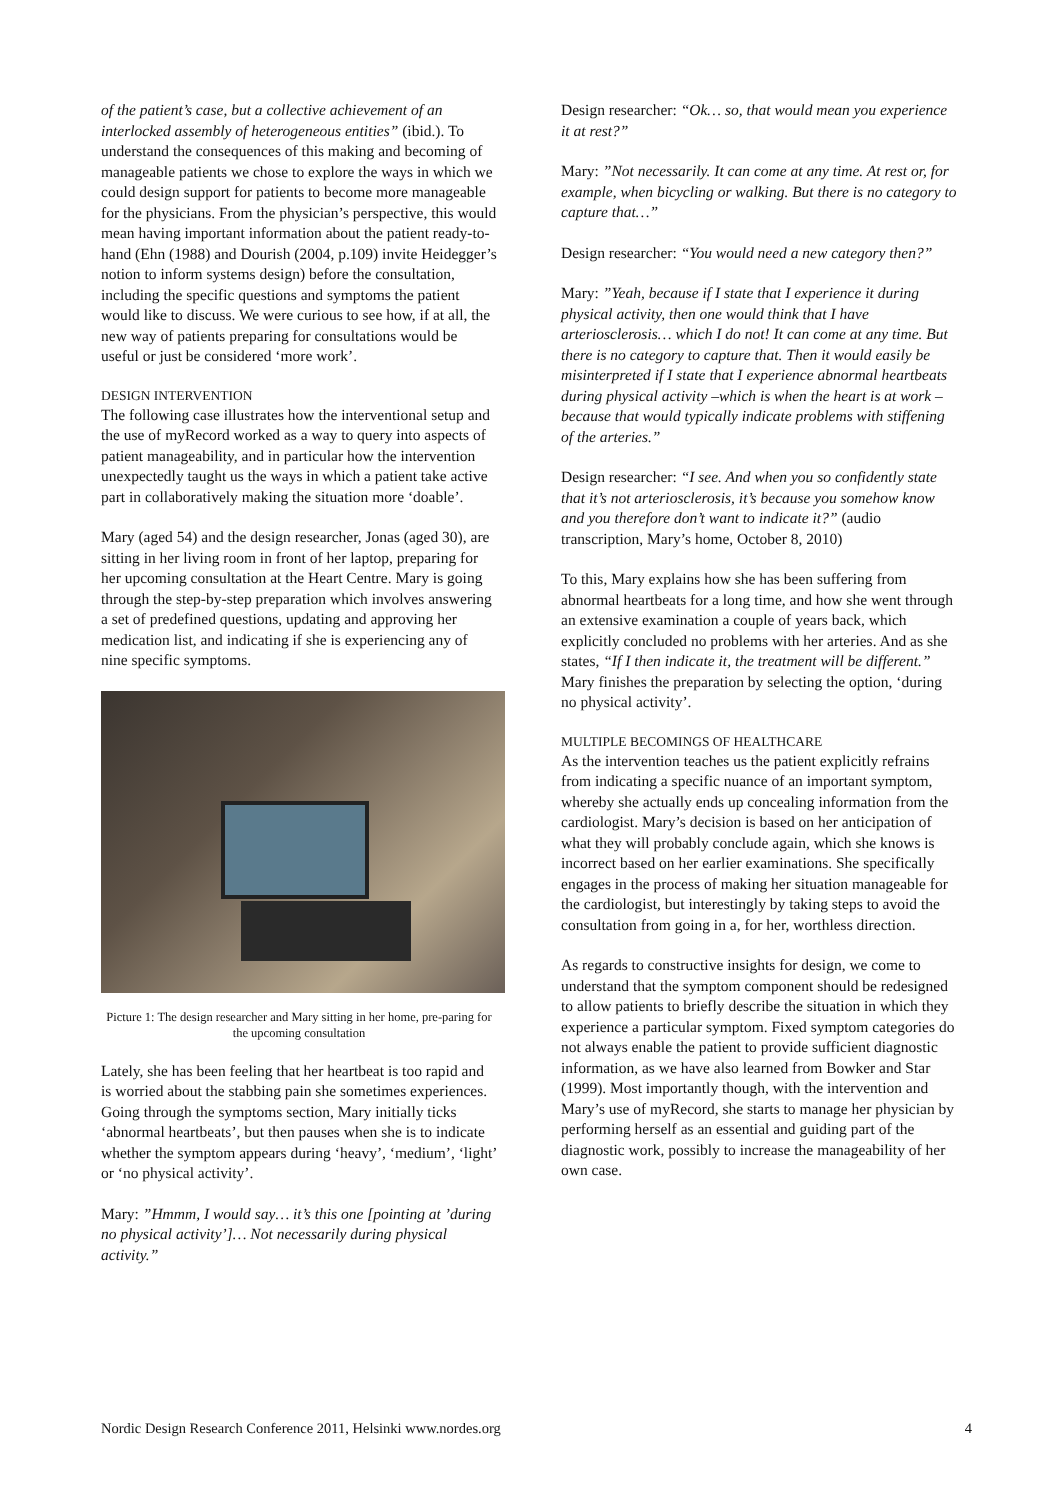of the patient’s case, but a collective achievement of an interlocked assembly of heterogeneous entities” (ibid.). To understand the consequences of this making and becoming of manageable patients we chose to explore the ways in which we could design support for patients to become more manageable for the physicians. From the physician’s perspective, this would mean having important information about the patient ready-to-hand (Ehn (1988) and Dourish (2004, p.109) invite Heidegger’s notion to inform systems design) before the consultation, including the specific questions and symptoms the patient would like to discuss. We were curious to see how, if at all, the new way of patients preparing for consultations would be useful or just be considered ‘more work’.
DESIGN INTERVENTION
The following case illustrates how the interventional setup and the use of myRecord worked as a way to query into aspects of patient manageability, and in particular how the intervention unexpectedly taught us the ways in which a patient take active part in collaboratively making the situation more ‘doable’.
Mary (aged 54) and the design researcher, Jonas (aged 30), are sitting in her living room in front of her laptop, preparing for her upcoming consultation at the Heart Centre. Mary is going through the step-by-step preparation which involves answering a set of predefined questions, updating and approving her medication list, and indicating if she is experiencing any of nine specific symptoms.
Picture 1: The design researcher and Mary sitting in her home, pre-paring for the upcoming consultation
Lately, she has been feeling that her heartbeat is too rapid and is worried about the stabbing pain she sometimes experiences. Going through the symptoms section, Mary initially ticks ‘abnormal heartbeats’, but then pauses when she is to indicate whether the symptom appears during ‘heavy’, ‘medium’, ‘light’ or ‘no physical activity’.
Mary: ”Hmmm, I would say… it’s this one [pointing at ’during no physical activity’]… Not necessarily during physical activity.”
Design researcher: “Ok… so, that would mean you experience it at rest?”
Mary: ”Not necessarily. It can come at any time. At rest or, for example, when bicycling or walking. But there is no category to capture that…”
Design researcher: “You would need a new category then?”
Mary: ”Yeah, because if I state that I experience it during physical activity, then one would think that I have arteriosclerosis… which I do not! It can come at any time. But there is no category to capture that. Then it would easily be misinterpreted if I state that I experience abnormal heartbeats during physical activity –which is when the heart is at work – because that would typically indicate problems with stiffening of the arteries.”
Design researcher: “I see. And when you so confidently state that it’s not arteriosclerosis, it’s because you somehow know and you therefore don’t want to indicate it?” (audio transcription, Mary’s home, October 8, 2010)
To this, Mary explains how she has been suffering from abnormal heartbeats for a long time, and how she went through an extensive examination a couple of years back, which explicitly concluded no problems with her arteries. And as she states, “If I then indicate it, the treatment will be different.” Mary finishes the preparation by selecting the option, ‘during no physical activity’.
MULTIPLE BECOMINGS OF HEALTHCARE
As the intervention teaches us the patient explicitly refrains from indicating a specific nuance of an important symptom, whereby she actually ends up concealing information from the cardiologist. Mary’s decision is based on her anticipation of what they will probably conclude again, which she knows is incorrect based on her earlier examinations. She specifically engages in the process of making her situation manageable for the cardiologist, but interestingly by taking steps to avoid the consultation from going in a, for her, worthless direction.
As regards to constructive insights for design, we come to understand that the symptom component should be redesigned to allow patients to briefly describe the situation in which they experience a particular symptom. Fixed symptom categories do not always enable the patient to provide sufficient diagnostic information, as we have also learned from Bowker and Star (1999). Most importantly though, with the intervention and Mary’s use of myRecord, she starts to manage her physician by performing herself as an essential and guiding part of the diagnostic work, possibly to increase the manageability of her own case.
Nordic Design Research Conference 2011, Helsinki www.nordes.org 4